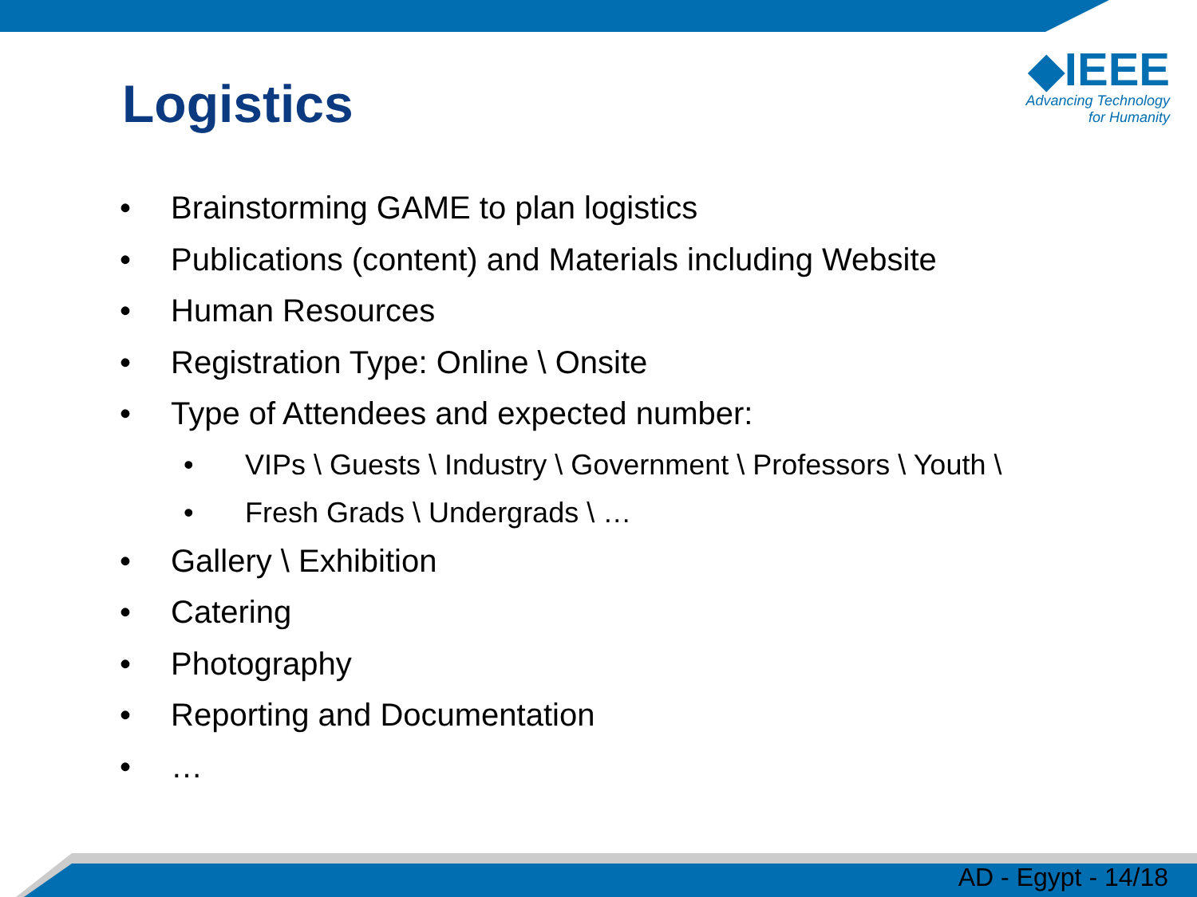Logistics
◆IEEE
Advancing Technology
for Humanity
• Brainstorming GAME to plan logistics
• Publications (content) and Materials including Website
• Human Resources
• Registration Type: Online \ Onsite
• Type of Attendees and expected number:
• VIPs \ Guests \ Industry \ Government \ Professors \ Youth \
• Fresh Grads \ Undergrads \ …
• Gallery \ Exhibition
• Catering
• Photography
• Reporting and Documentation
• …
AD - Egypt - 14/18